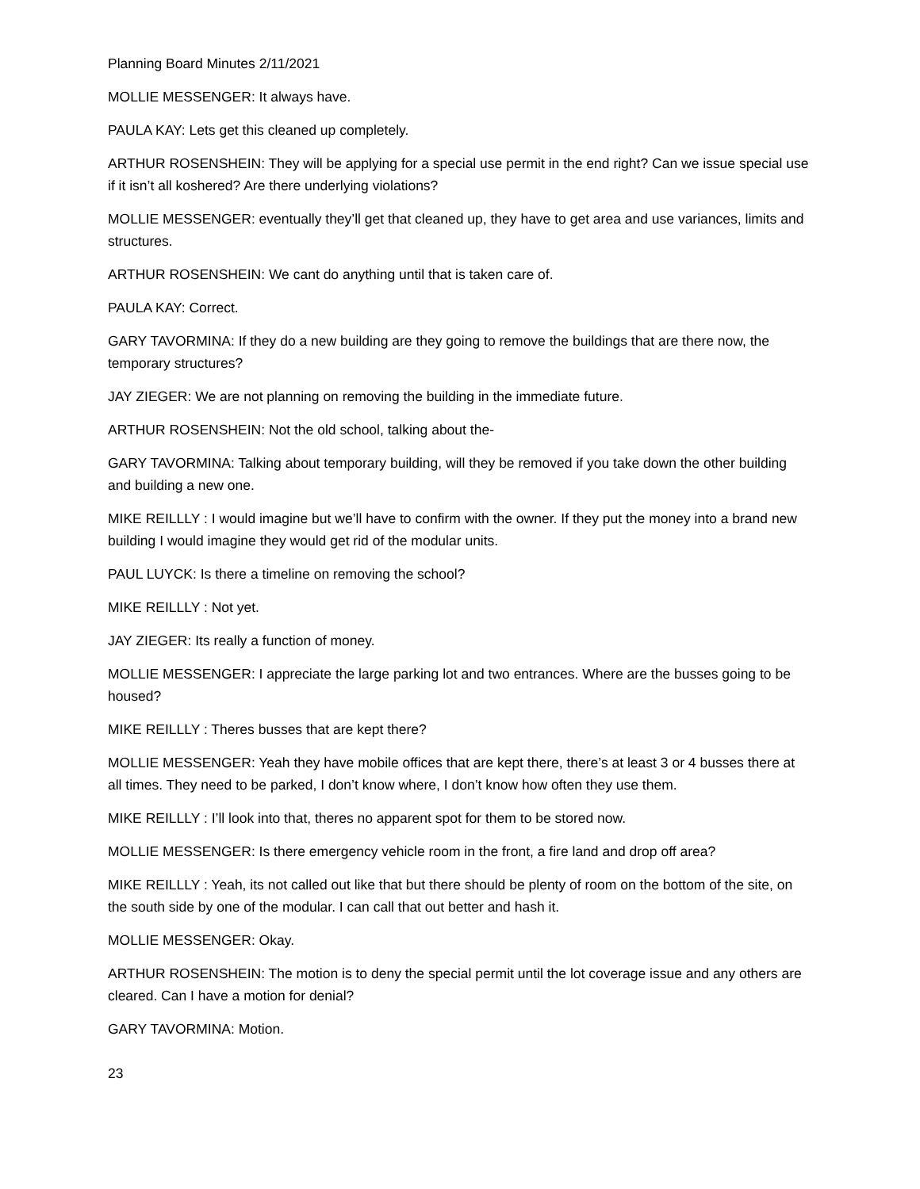Planning Board Minutes 2/11/2021
MOLLIE MESSENGER: It always have.
PAULA KAY: Lets get this cleaned up completely.
ARTHUR ROSENSHEIN: They will be applying for a special use permit in the end right? Can we issue special use if it isn’t all koshered? Are there underlying violations?
MOLLIE MESSENGER: eventually they’ll get that cleaned up, they have to get area and use variances, limits and structures.
ARTHUR ROSENSHEIN: We cant do anything until that is taken care of.
PAULA KAY: Correct.
GARY TAVORMINA: If they do a new building are they going to remove the buildings that are there now, the temporary structures?
JAY ZIEGER: We are not planning on removing the building in the immediate future.
ARTHUR ROSENSHEIN: Not the old school, talking about the-
GARY TAVORMINA: Talking about temporary building, will they be removed if you take down the other building and building a new one.
MIKE REILLLY : I would imagine but we’ll have to confirm with the owner. If they put the money into a brand new building I would imagine they would get rid of the modular units.
PAUL LUYCK: Is there a timeline on removing the school?
MIKE REILLLY : Not yet.
JAY ZIEGER: Its really a function of money.
MOLLIE MESSENGER: I appreciate the large parking lot and two entrances. Where are the busses going to be housed?
MIKE REILLLY : Theres busses that are kept there?
MOLLIE MESSENGER: Yeah they have mobile offices that are kept there, there’s at least 3 or 4 busses there at all times. They need to be parked, I don’t know where, I don’t know how often they use them.
MIKE REILLLY : I’ll look into that, theres no apparent spot for them to be stored now.
MOLLIE MESSENGER: Is there emergency vehicle room in the front, a fire land and drop off area?
MIKE REILLLY : Yeah, its not called out like that but there should be plenty of room on the bottom of the site, on the south side by one of the modular. I can call that out better and hash it.
MOLLIE MESSENGER: Okay.
ARTHUR ROSENSHEIN: The motion is to deny the special permit until the lot coverage issue and any others are cleared. Can I have a motion for denial?
GARY TAVORMINA: Motion.
23